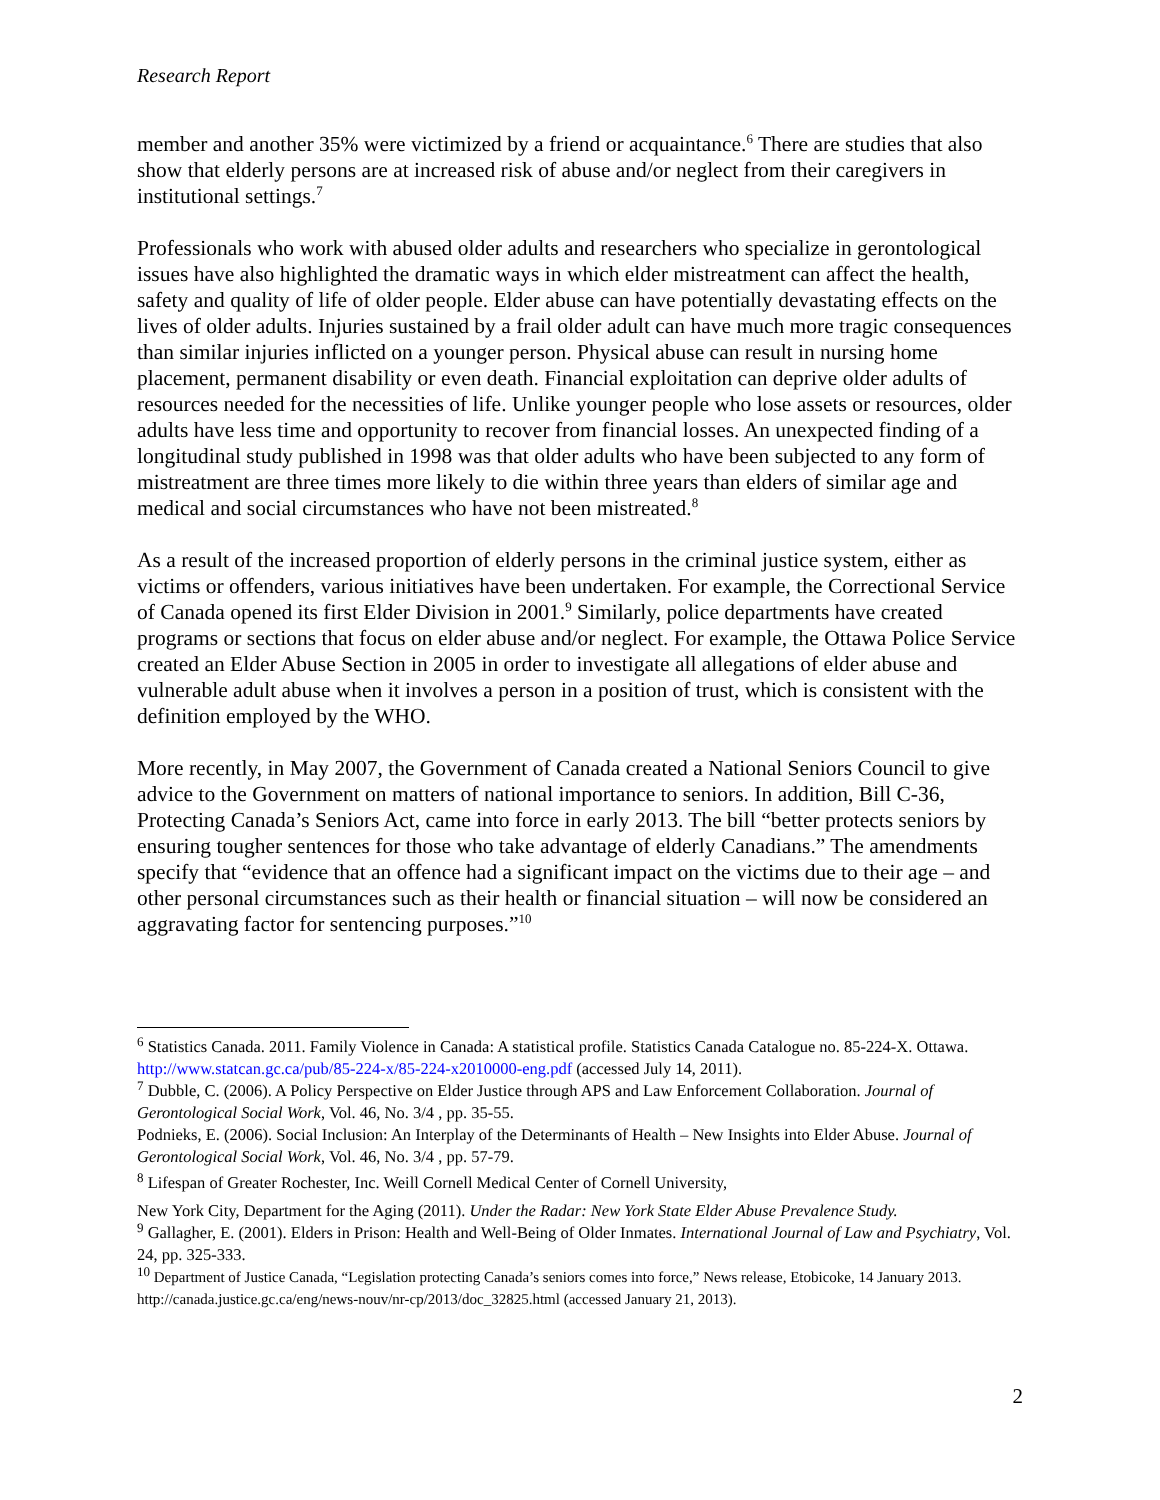Research Report
member and another 35% were victimized by a friend or acquaintance.<sup>6</sup> There are studies that also show that elderly persons are at increased risk of abuse and/or neglect from their caregivers in institutional settings.<sup>7</sup>
Professionals who work with abused older adults and researchers who specialize in gerontological issues have also highlighted the dramatic ways in which elder mistreatment can affect the health, safety and quality of life of older people. Elder abuse can have potentially devastating effects on the lives of older adults. Injuries sustained by a frail older adult can have much more tragic consequences than similar injuries inflicted on a younger person. Physical abuse can result in nursing home placement, permanent disability or even death. Financial exploitation can deprive older adults of resources needed for the necessities of life. Unlike younger people who lose assets or resources, older adults have less time and opportunity to recover from financial losses. An unexpected finding of a longitudinal study published in 1998 was that older adults who have been subjected to any form of mistreatment are three times more likely to die within three years than elders of similar age and medical and social circumstances who have not been mistreated.<sup>8</sup>
As a result of the increased proportion of elderly persons in the criminal justice system, either as victims or offenders, various initiatives have been undertaken. For example, the Correctional Service of Canada opened its first Elder Division in 2001.<sup>9</sup> Similarly, police departments have created programs or sections that focus on elder abuse and/or neglect. For example, the Ottawa Police Service created an Elder Abuse Section in 2005 in order to investigate all allegations of elder abuse and vulnerable adult abuse when it involves a person in a position of trust, which is consistent with the definition employed by the WHO.
More recently, in May 2007, the Government of Canada created a National Seniors Council to give advice to the Government on matters of national importance to seniors. In addition, Bill C-36, Protecting Canada’s Seniors Act, came into force in early 2013. The bill “better protects seniors by ensuring tougher sentences for those who take advantage of elderly Canadians.” The amendments specify that “evidence that an offence had a significant impact on the victims due to their age – and other personal circumstances such as their health or financial situation – will now be considered an aggravating factor for sentencing purposes.”<sup>10</sup>
<sup>6</sup> Statistics Canada. 2011. Family Violence in Canada: A statistical profile. Statistics Canada Catalogue no. 85-224-X. Ottawa. http://www.statcan.gc.ca/pub/85-224-x/85-224-x2010000-eng.pdf (accessed July 14, 2011).
<sup>7</sup> Dubble, C. (2006). A Policy Perspective on Elder Justice through APS and Law Enforcement Collaboration. Journal of Gerontological Social Work, Vol. 46, No. 3/4 , pp. 35-55.
Podnieks, E. (2006). Social Inclusion: An Interplay of the Determinants of Health – New Insights into Elder Abuse. Journal of Gerontological Social Work, Vol. 46, No. 3/4 , pp. 57-79.
<sup>8</sup> Lifespan of Greater Rochester, Inc. Weill Cornell Medical Center of Cornell University,
New York City, Department for the Aging (2011). Under the Radar: New York State Elder Abuse Prevalence Study.
<sup>9</sup> Gallagher, E. (2001). Elders in Prison: Health and Well-Being of Older Inmates. International Journal of Law and Psychiatry, Vol. 24, pp. 325-333.
<sup>10</sup> Department of Justice Canada, “Legislation protecting Canada’s seniors comes into force,” News release, Etobicoke, 14 January 2013. http://canada.justice.gc.ca/eng/news-nouv/nr-cp/2013/doc_32825.html (accessed January 21, 2013).
2